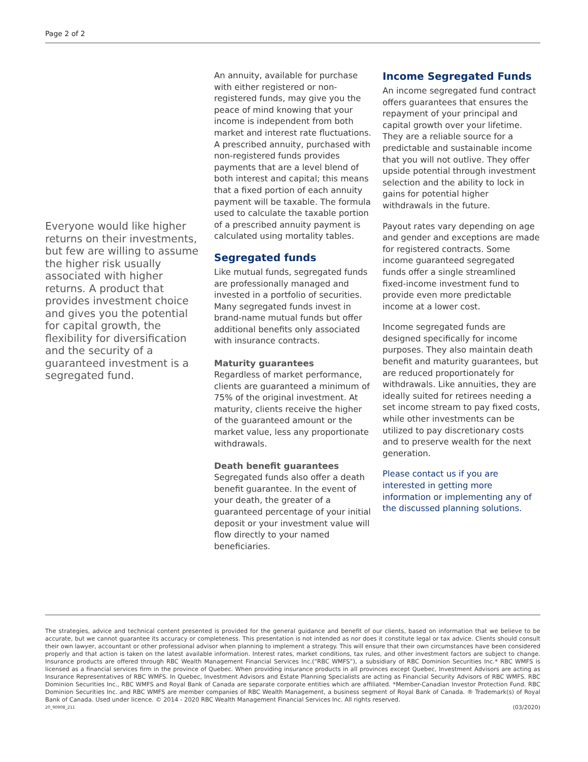Page 2 of 2
Everyone would like higher returns on their investments, but few are willing to assume the higher risk usually associated with higher returns. A product that provides investment choice and gives you the potential for capital growth, the flexibility for diversification and the security of a guaranteed investment is a segregated fund.
An annuity, available for purchase with either registered or non-registered funds, may give you the peace of mind knowing that your income is independent from both market and interest rate fluctuations. A prescribed annuity, purchased with non-registered funds provides payments that are a level blend of both interest and capital; this means that a fixed portion of each annuity payment will be taxable. The formula used to calculate the taxable portion of a prescribed annuity payment is calculated using mortality tables.
Segregated funds
Like mutual funds, segregated funds are professionally managed and invested in a portfolio of securities. Many segregated funds invest in brand-name mutual funds but offer additional benefits only associated with insurance contracts.
Maturity guarantees
Regardless of market performance, clients are guaranteed a minimum of 75% of the original investment. At maturity, clients receive the higher of the guaranteed amount or the market value, less any proportionate withdrawals.
Death benefit guarantees
Segregated funds also offer a death benefit guarantee. In the event of your death, the greater of a guaranteed percentage of your initial deposit or your investment value will flow directly to your named beneficiaries.
Income Segregated Funds
An income segregated fund contract offers guarantees that ensures the repayment of your principal and capital growth over your lifetime. They are a reliable source for a predictable and sustainable income that you will not outlive. They offer upside potential through investment selection and the ability to lock in gains for potential higher withdrawals in the future.
Payout rates vary depending on age and gender and exceptions are made for registered contracts. Some income guaranteed segregated funds offer a single streamlined fixed-income investment fund to provide even more predictable income at a lower cost.
Income segregated funds are designed specifically for income purposes. They also maintain death benefit and maturity guarantees, but are reduced proportionately for withdrawals. Like annuities, they are ideally suited for retirees needing a set income stream to pay fixed costs, while other investments can be utilized to pay discretionary costs and to preserve wealth for the next generation.
Please contact us if you are interested in getting more information or implementing any of the discussed planning solutions.
The strategies, advice and technical content presented is provided for the general guidance and benefit of our clients, based on information that we believe to be accurate, but we cannot guarantee its accuracy or completeness. This presentation is not intended as nor does it constitute legal or tax advice. Clients should consult their own lawyer, accountant or other professional advisor when planning to implement a strategy. This will ensure that their own circumstances have been considered properly and that action is taken on the latest available information. Interest rates, market conditions, tax rules, and other investment factors are subject to change. Insurance products are offered through RBC Wealth Management Financial Services Inc.(“RBC WMFS”), a subsidiary of RBC Dominion Securities Inc.* RBC WMFS is licensed as a financial services firm in the province of Quebec. When providing insurance products in all provinces except Quebec, Investment Advisors are acting as Insurance Representatives of RBC WMFS. In Quebec, Investment Advisors and Estate Planning Specialists are acting as Financial Security Advisors of RBC WMFS. RBC Dominion Securities Inc., RBC WMFS and Royal Bank of Canada are separate corporate entities which are affiliated. *Member-Canadian Investor Protection Fund. RBC Dominion Securities Inc. and RBC WMFS are member companies of RBC Wealth Management, a business segment of Royal Bank of Canada. ® Trademark(s) of Royal Bank of Canada. Used under licence. © 2014 - 2020 RBC Wealth Management Financial Services Inc. All rights reserved.
20_90908_211 (03/2020)